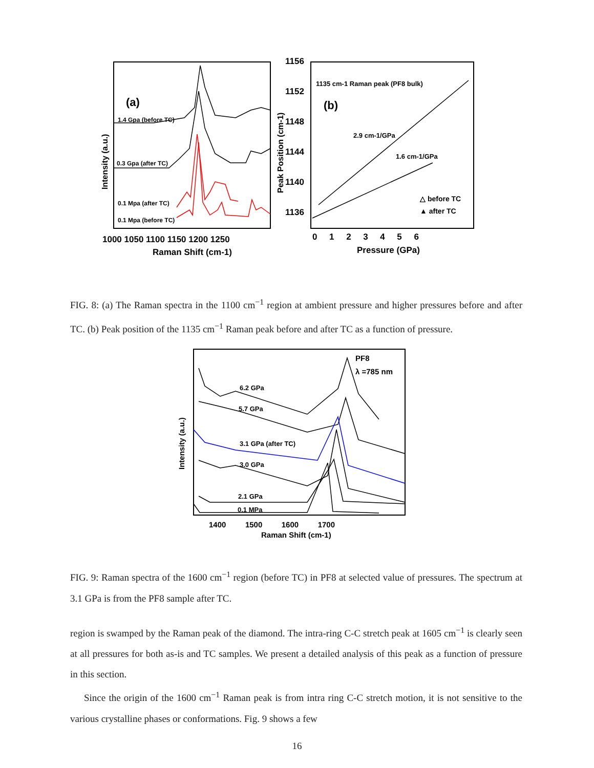(a)
1.4 Gpa (before TC)
0.3 Gpa (after TC)
0.1 Mpa (after TC)
0.1 Mpa (before TC)
1000 1050 1100 1150 1200 1250
Raman Shift (cm-1)
Intensity (a.u.)
1156
1152
1148
1144
1140
1136
Peak Position (cm-1)
1135 cm-1 Raman peak (PF8 bulk)
(b)
2.9 cm-1/GPa
1.6 cm-1/GPa
△ before TC
▲ after TC
0 1 2 3 4 5 6
Pressure (GPa)
FIG. 8: (a) The Raman spectra in the 1100 cm<sup>−1</sup> region at ambient pressure and higher pressures before and after TC. (b) Peak position of the 1135 cm<sup>−1</sup> Raman peak before and after TC as a function of pressure.
PF8
λ =785 nm
6.2 GPa
5.7 GPa
3.1 GPa (after TC)
3.0 GPa
2.1 GPa
0.1 MPa
Intensity (a.u.)
1400 1500 1600 1700
Raman Shift (cm-1)
FIG. 9: Raman spectra of the 1600 cm<sup>−1</sup> region (before TC) in PF8 at selected value of pressures. The spectrum at 3.1 GPa is from the PF8 sample after TC.
region is swamped by the Raman peak of the diamond. The intra-ring C-C stretch peak at 1605 cm<sup>−1</sup> is clearly seen at all pressures for both as-is and TC samples. We present a detailed analysis of this peak as a function of pressure in this section.
Since the origin of the 1600 cm<sup>−1</sup> Raman peak is from intra ring C-C stretch motion, it is not sensitive to the various crystalline phases or conformations. Fig. 9 shows a few
16